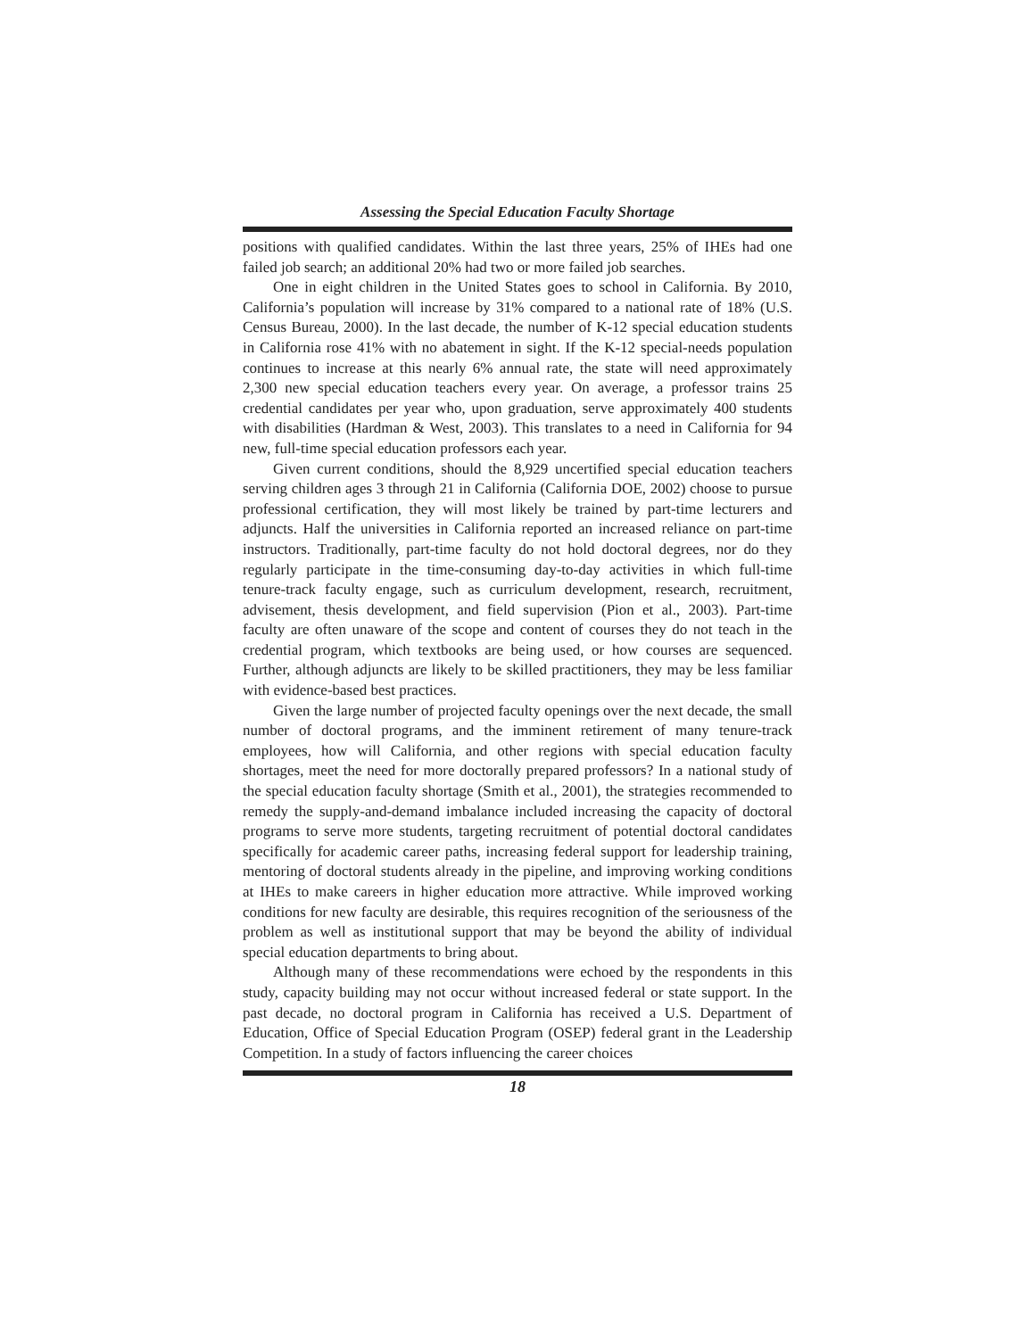Assessing the Special Education Faculty Shortage
positions with qualified candidates. Within the last three years, 25% of IHEs had one failed job search; an additional 20% had two or more failed job searches.
One in eight children in the United States goes to school in California. By 2010, California’s population will increase by 31% compared to a national rate of 18% (U.S. Census Bureau, 2000). In the last decade, the number of K-12 special education students in California rose 41% with no abatement in sight. If the K-12 special-needs population continues to increase at this nearly 6% annual rate, the state will need approximately 2,300 new special education teachers every year. On average, a professor trains 25 credential candidates per year who, upon graduation, serve approximately 400 students with disabilities (Hardman & West, 2003). This translates to a need in California for 94 new, full-time special education professors each year.
Given current conditions, should the 8,929 uncertified special education teachers serving children ages 3 through 21 in California (California DOE, 2002) choose to pursue professional certification, they will most likely be trained by part-time lecturers and adjuncts. Half the universities in California reported an increased reliance on part-time instructors. Traditionally, part-time faculty do not hold doctoral degrees, nor do they regularly participate in the time-consuming day-to-day activities in which full-time tenure-track faculty engage, such as curriculum development, research, recruitment, advisement, thesis development, and field supervision (Pion et al., 2003). Part-time faculty are often unaware of the scope and content of courses they do not teach in the credential program, which textbooks are being used, or how courses are sequenced. Further, although adjuncts are likely to be skilled practitioners, they may be less familiar with evidence-based best practices.
Given the large number of projected faculty openings over the next decade, the small number of doctoral programs, and the imminent retirement of many tenure-track employees, how will California, and other regions with special education faculty shortages, meet the need for more doctorally prepared professors? In a national study of the special education faculty shortage (Smith et al., 2001), the strategies recommended to remedy the supply-and-demand imbalance included increasing the capacity of doctoral programs to serve more students, targeting recruitment of potential doctoral candidates specifically for academic career paths, increasing federal support for leadership training, mentoring of doctoral students already in the pipeline, and improving working conditions at IHEs to make careers in higher education more attractive. While improved working conditions for new faculty are desirable, this requires recognition of the seriousness of the problem as well as institutional support that may be beyond the ability of individual special education departments to bring about.
Although many of these recommendations were echoed by the respondents in this study, capacity building may not occur without increased federal or state support. In the past decade, no doctoral program in California has received a U.S. Department of Education, Office of Special Education Program (OSEP) federal grant in the Leadership Competition. In a study of factors influencing the career choices
18